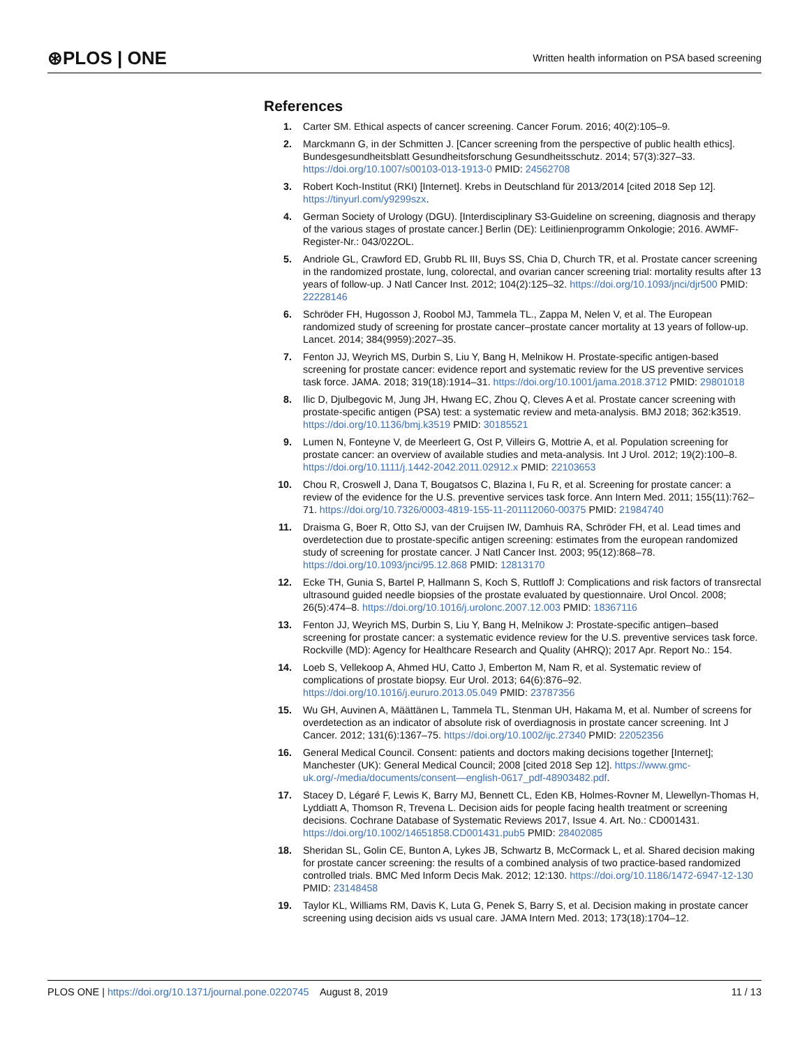⊛PLOS | ONE Written health information on PSA based screening
References
1. Carter SM. Ethical aspects of cancer screening. Cancer Forum. 2016; 40(2):105–9.
2. Marckmann G, in der Schmitten J. [Cancer screening from the perspective of public health ethics]. Bundesgesundheitsblatt Gesundheitsforschung Gesundheitsschutz. 2014; 57(3):327–33. https://doi.org/10.1007/s00103-013-1913-0 PMID: 24562708
3. Robert Koch-Institut (RKI) [Internet]. Krebs in Deutschland für 2013/2014 [cited 2018 Sep 12]. https://tinyurl.com/y9299szx.
4. German Society of Urology (DGU). [Interdisciplinary S3-Guideline on screening, diagnosis and therapy of the various stages of prostate cancer.] Berlin (DE): Leitlinienprogramm Onkologie; 2016. AWMF-Register-Nr.: 043/022OL.
5. Andriole GL, Crawford ED, Grubb RL III, Buys SS, Chia D, Church TR, et al. Prostate cancer screening in the randomized prostate, lung, colorectal, and ovarian cancer screening trial: mortality results after 13 years of follow-up. J Natl Cancer Inst. 2012; 104(2):125–32. https://doi.org/10.1093/jnci/djr500 PMID: 22228146
6. Schröder FH, Hugosson J, Roobol MJ, Tammela TL., Zappa M, Nelen V, et al. The European randomized study of screening for prostate cancer–prostate cancer mortality at 13 years of follow-up. Lancet. 2014; 384(9959):2027–35.
7. Fenton JJ, Weyrich MS, Durbin S, Liu Y, Bang H, Melnikow H. Prostate-specific antigen-based screening for prostate cancer: evidence report and systematic review for the US preventive services task force. JAMA. 2018; 319(18):1914–31. https://doi.org/10.1001/jama.2018.3712 PMID: 29801018
8. Ilic D, Djulbegovic M, Jung JH, Hwang EC, Zhou Q, Cleves A et al. Prostate cancer screening with prostate-specific antigen (PSA) test: a systematic review and meta-analysis. BMJ 2018; 362:k3519. https://doi.org/10.1136/bmj.k3519 PMID: 30185521
9. Lumen N, Fonteyne V, de Meerleert G, Ost P, Villeirs G, Mottrie A, et al. Population screening for prostate cancer: an overview of available studies and meta-analysis. Int J Urol. 2012; 19(2):100–8. https://doi.org/10.1111/j.1442-2042.2011.02912.x PMID: 22103653
10. Chou R, Croswell J, Dana T, Bougatsos C, Blazina I, Fu R, et al. Screening for prostate cancer: a review of the evidence for the U.S. preventive services task force. Ann Intern Med. 2011; 155(11):762–71. https://doi.org/10.7326/0003-4819-155-11-201112060-00375 PMID: 21984740
11. Draisma G, Boer R, Otto SJ, van der Cruijsen IW, Damhuis RA, Schröder FH, et al. Lead times and overdetection due to prostate-specific antigen screening: estimates from the european randomized study of screening for prostate cancer. J Natl Cancer Inst. 2003; 95(12):868–78. https://doi.org/10.1093/jnci/95.12.868 PMID: 12813170
12. Ecke TH, Gunia S, Bartel P, Hallmann S, Koch S, Ruttloff J: Complications and risk factors of transrectal ultrasound guided needle biopsies of the prostate evaluated by questionnaire. Urol Oncol. 2008; 26(5):474–8. https://doi.org/10.1016/j.urolonc.2007.12.003 PMID: 18367116
13. Fenton JJ, Weyrich MS, Durbin S, Liu Y, Bang H, Melnikow J: Prostate-specific antigen–based screening for prostate cancer: a systematic evidence review for the U.S. preventive services task force. Rockville (MD): Agency for Healthcare Research and Quality (AHRQ); 2017 Apr. Report No.: 154.
14. Loeb S, Vellekoop A, Ahmed HU, Catto J, Emberton M, Nam R, et al. Systematic review of complications of prostate biopsy. Eur Urol. 2013; 64(6):876–92. https://doi.org/10.1016/j.eururo.2013.05.049 PMID: 23787356
15. Wu GH, Auvinen A, Määttänen L, Tammela TL, Stenman UH, Hakama M, et al. Number of screens for overdetection as an indicator of absolute risk of overdiagnosis in prostate cancer screening. Int J Cancer. 2012; 131(6):1367–75. https://doi.org/10.1002/ijc.27340 PMID: 22052356
16. General Medical Council. Consent: patients and doctors making decisions together [Internet]; Manchester (UK): General Medical Council; 2008 [cited 2018 Sep 12]. https://www.gmc-uk.org/-/media/documents/consent—english-0617_pdf-48903482.pdf.
17. Stacey D, Légaré F, Lewis K, Barry MJ, Bennett CL, Eden KB, Holmes-Rovner M, Llewellyn-Thomas H, Lyddiatt A, Thomson R, Trevena L. Decision aids for people facing health treatment or screening decisions. Cochrane Database of Systematic Reviews 2017, Issue 4. Art. No.: CD001431. https://doi.org/10.1002/14651858.CD001431.pub5 PMID: 28402085
18. Sheridan SL, Golin CE, Bunton A, Lykes JB, Schwartz B, McCormack L, et al. Shared decision making for prostate cancer screening: the results of a combined analysis of two practice-based randomized controlled trials. BMC Med Inform Decis Mak. 2012; 12:130. https://doi.org/10.1186/1472-6947-12-130 PMID: 23148458
19. Taylor KL, Williams RM, Davis K, Luta G, Penek S, Barry S, et al. Decision making in prostate cancer screening using decision aids vs usual care. JAMA Intern Med. 2013; 173(18):1704–12.
PLOS ONE | https://doi.org/10.1371/journal.pone.0220745 August 8, 2019 11 / 13